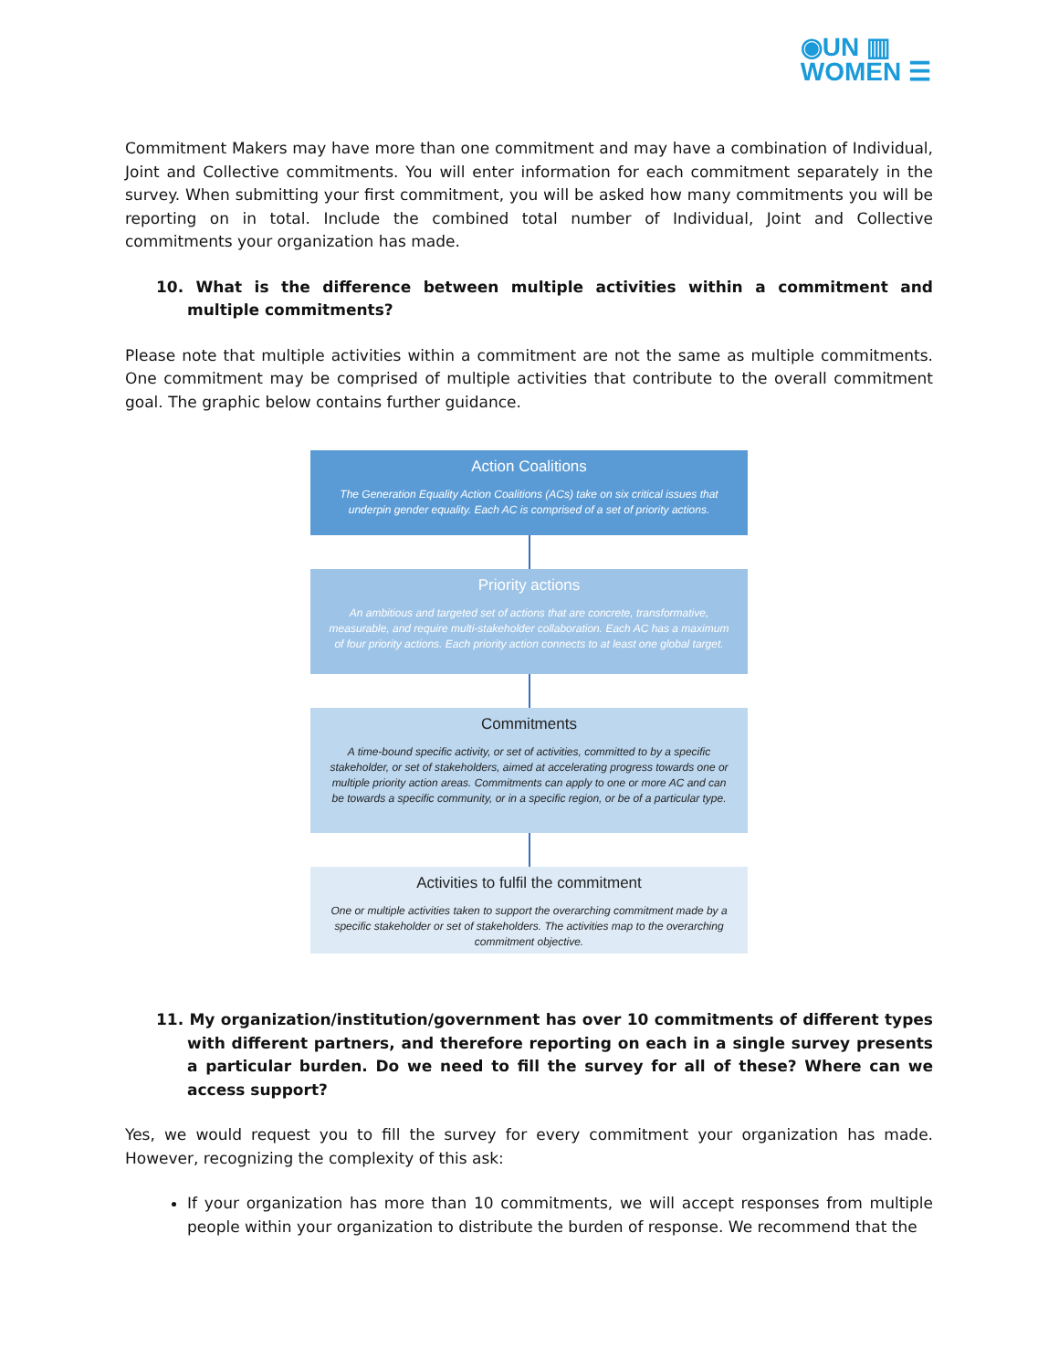◉UN ▥
WOMEN ☰
Commitment Makers may have more than one commitment and may have a combination of Individual, Joint and Collective commitments. You will enter information for each commitment separately in the survey. When submitting your first commitment, you will be asked how many commitments you will be reporting on in total. Include the combined total number of Individual, Joint and Collective commitments your organization has made.
10. What is the difference between multiple activities within a commitment and multiple commitments?
Please note that multiple activities within a commitment are not the same as multiple commitments. One commitment may be comprised of multiple activities that contribute to the overall commitment goal. The graphic below contains further guidance.
Action Coalitions
The Generation Equality Action Coalitions (ACs) take on six critical issues that underpin gender equality. Each AC is comprised of a set of priority actions.
Priority actions
An ambitious and targeted set of actions that are concrete, transformative, measurable, and require multi-stakeholder collaboration. Each AC has a maximum of four priority actions. Each priority action connects to at least one global target.
Commitments
A time-bound specific activity, or set of activities, committed to by a specific stakeholder, or set of stakeholders, aimed at accelerating progress towards one or multiple priority action areas. Commitments can apply to one or more AC and can be towards a specific community, or in a specific region, or be of a particular type.
Activities to fulfil the commitment
One or multiple activities taken to support the overarching commitment made by a specific stakeholder or set of stakeholders. The activities map to the overarching commitment objective.
11. My organization/institution/government has over 10 commitments of different types with different partners, and therefore reporting on each in a single survey presents a particular burden. Do we need to fill the survey for all of these? Where can we access support?
Yes, we would request you to fill the survey for every commitment your organization has made. However, recognizing the complexity of this ask:
If your organization has more than 10 commitments, we will accept responses from multiple people within your organization to distribute the burden of response. We recommend that the